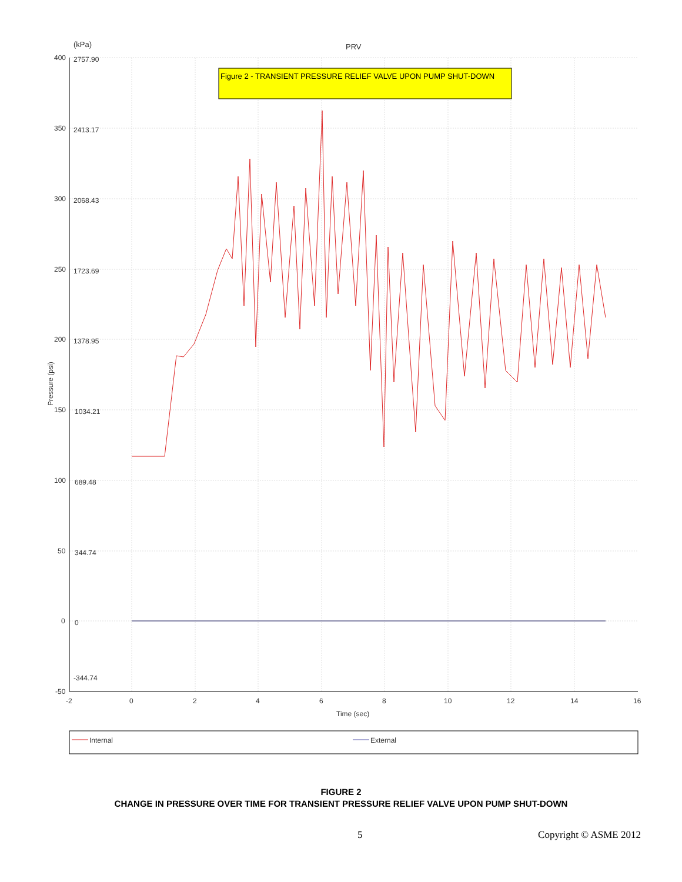(kPa)
PRV
400
2757.90
350
2413.17
300
2068.43
250
1723.69
200
1378.95
150
1034.21
100
689.48
50
344.74
0
0
-344.74
-50
-2
0
2
4
6
8
10
12
14
16
Time (sec)
Pressure (psi)
Figure 2 - TRANSIENT PRESSURE RELIEF VALVE UPON PUMP SHUT-DOWN
Internal
External
FIGURE 2
CHANGE IN PRESSURE OVER TIME FOR TRANSIENT PRESSURE RELIEF VALVE UPON PUMP SHUT-DOWN
5 Copyright © ASME 2012